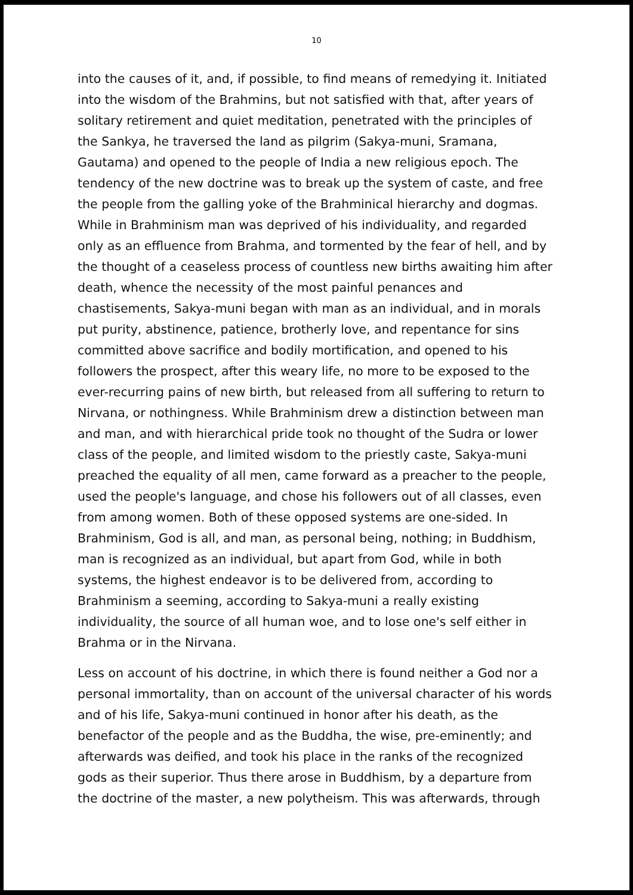10
into the causes of it, and, if possible, to find means of remedying it. Initiated into the wisdom of the Brahmins, but not satisfied with that, after years of solitary retirement and quiet meditation, penetrated with the principles of the Sankya, he traversed the land as pilgrim (Sakya-muni, Sramana, Gautama) and opened to the people of India a new religious epoch. The tendency of the new doctrine was to break up the system of caste, and free the people from the galling yoke of the Brahminical hierarchy and dogmas. While in Brahminism man was deprived of his individuality, and regarded only as an effluence from Brahma, and tormented by the fear of hell, and by the thought of a ceaseless process of countless new births awaiting him after death, whence the necessity of the most painful penances and chastisements, Sakya-muni began with man as an individual, and in morals put purity, abstinence, patience, brotherly love, and repentance for sins committed above sacrifice and bodily mortification, and opened to his followers the prospect, after this weary life, no more to be exposed to the ever-recurring pains of new birth, but released from all suffering to return to Nirvana, or nothingness. While Brahminism drew a distinction between man and man, and with hierarchical pride took no thought of the Sudra or lower class of the people, and limited wisdom to the priestly caste, Sakya-muni preached the equality of all men, came forward as a preacher to the people, used the people's language, and chose his followers out of all classes, even from among women. Both of these opposed systems are one-sided. In Brahminism, God is all, and man, as personal being, nothing; in Buddhism, man is recognized as an individual, but apart from God, while in both systems, the highest endeavor is to be delivered from, according to Brahminism a seeming, according to Sakya-muni a really existing individuality, the source of all human woe, and to lose one's self either in Brahma or in the Nirvana.
Less on account of his doctrine, in which there is found neither a God nor a personal immortality, than on account of the universal character of his words and of his life, Sakya-muni continued in honor after his death, as the benefactor of the people and as the Buddha, the wise, pre-eminently; and afterwards was deified, and took his place in the ranks of the recognized gods as their superior. Thus there arose in Buddhism, by a departure from the doctrine of the master, a new polytheism. This was afterwards, through